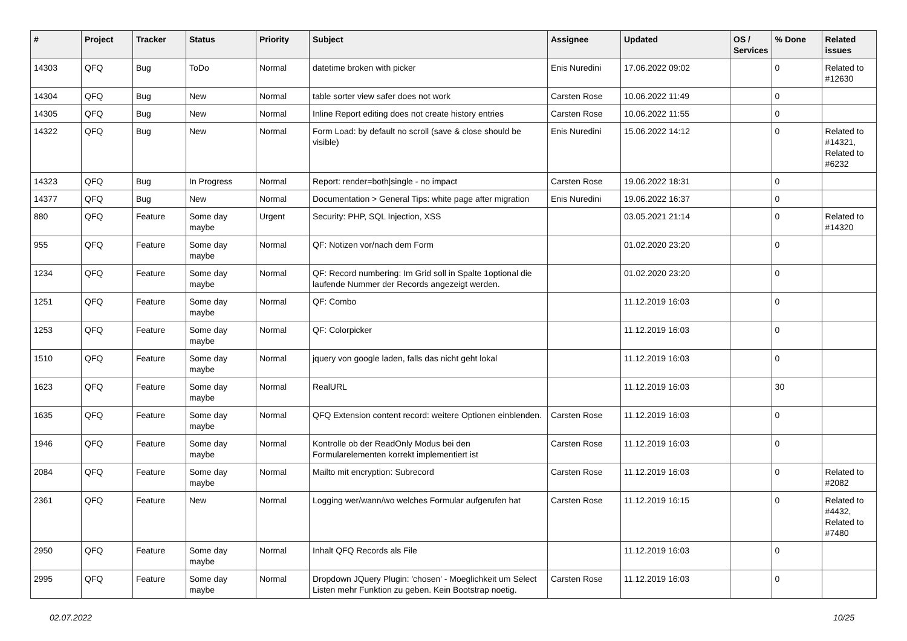| # | Project | Tracker | Status | Priority | Subject | Assignee | Updated | OS / Services | % Done | Related issues |
| --- | --- | --- | --- | --- | --- | --- | --- | --- | --- | --- |
| 14303 | QFQ | Bug | ToDo | Normal | datetime broken with picker | Enis Nuredini | 17.06.2022 09:02 | | 0 | Related to #12630 |
| 14304 | QFQ | Bug | New | Normal | table sorter view safer does not work | Carsten Rose | 10.06.2022 11:49 | | 0 | |
| 14305 | QFQ | Bug | New | Normal | Inline Report editing does not create history entries | Carsten Rose | 10.06.2022 11:55 | | 0 | |
| 14322 | QFQ | Bug | New | Normal | Form Load: by default no scroll (save & close should be visible) | Enis Nuredini | 15.06.2022 14:12 | | 0 | Related to #14321, Related to #6232 |
| 14323 | QFQ | Bug | In Progress | Normal | Report: render=both/single - no impact | Carsten Rose | 19.06.2022 18:31 | | 0 | |
| 14377 | QFQ | Bug | New | Normal | Documentation > General Tips: white page after migration | Enis Nuredini | 19.06.2022 16:37 | | 0 | |
| 880 | QFQ | Feature | Some day maybe | Urgent | Security: PHP, SQL Injection, XSS | | 03.05.2021 21:14 | | 0 | Related to #14320 |
| 955 | QFQ | Feature | Some day maybe | Normal | QF: Notizen vor/nach dem Form | | 01.02.2020 23:20 | | 0 | |
| 1234 | QFQ | Feature | Some day maybe | Normal | QF: Record numbering: Im Grid soll in Spalte 1optional die laufende Nummer der Records angezeigt werden. | | 01.02.2020 23:20 | | 0 | |
| 1251 | QFQ | Feature | Some day maybe | Normal | QF: Combo | | 11.12.2019 16:03 | | 0 | |
| 1253 | QFQ | Feature | Some day maybe | Normal | QF: Colorpicker | | 11.12.2019 16:03 | | 0 | |
| 1510 | QFQ | Feature | Some day maybe | Normal | jquery von google laden, falls das nicht geht lokal | | 11.12.2019 16:03 | | 0 | |
| 1623 | QFQ | Feature | Some day maybe | Normal | RealURL | | 11.12.2019 16:03 | | 30 | |
| 1635 | QFQ | Feature | Some day maybe | Normal | QFQ Extension content record: weitere Optionen einblenden. | Carsten Rose | 11.12.2019 16:03 | | 0 | |
| 1946 | QFQ | Feature | Some day maybe | Normal | Kontrolle ob der ReadOnly Modus bei den Formularelementen korrekt implementiert ist | Carsten Rose | 11.12.2019 16:03 | | 0 | |
| 2084 | QFQ | Feature | Some day maybe | Normal | Mailto mit encryption: Subrecord | Carsten Rose | 11.12.2019 16:03 | | 0 | Related to #2082 |
| 2361 | QFQ | Feature | New | Normal | Logging wer/wann/wo welches Formular aufgerufen hat | Carsten Rose | 11.12.2019 16:15 | | 0 | Related to #4432, Related to #7480 |
| 2950 | QFQ | Feature | Some day maybe | Normal | Inhalt QFQ Records als File | | 11.12.2019 16:03 | | 0 | |
| 2995 | QFQ | Feature | Some day maybe | Normal | Dropdown JQuery Plugin: 'chosen' - Moeglichkeit um Select Listen mehr Funktion zu geben. Kein Bootstrap noetig. | Carsten Rose | 11.12.2019 16:03 | | 0 | |
02.07.2022 10/25